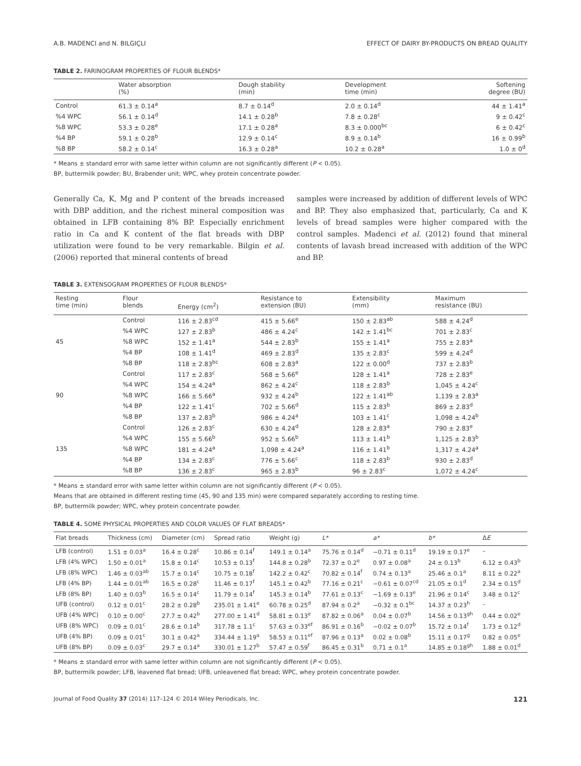A.B. MADENCI and N. BILGIÇLI EFFECT OF DAIRY BY-PRODUCTS ON BREAD QUALITY
TABLE 2. FARINOGRAM PROPERTIES OF FLOUR BLENDS*
| | Water absorption (%) | Dough stability (min) | Development time (min) | Softening degree (BU) |
| --- | --- | --- | --- | --- |
| Control | 61.3 ± 0.14<sup>a</sup> | 8.7 ± 0.14<sup>d</sup> | 2.0 ± 0.14<sup>d</sup> | 44 ± 1.41<sup>a</sup> |
| %4 WPC | 56.1 ± 0.14<sup>d</sup> | 14.1 ± 0.28<sup>b</sup> | 7.8 ± 0.28<sup>c</sup> | 9 ± 0.42<sup>c</sup> |
| %8 WPC | 53.3 ± 0.28<sup>e</sup> | 17.1 ± 0.28<sup>a</sup> | 8.3 ± 0.000<sup>bc</sup> | 6 ± 0.42<sup>c</sup> |
| %4 BP | 59.1 ± 0.28<sup>b</sup> | 12.9 ± 0.14<sup>c</sup> | 8.9 ± 0.14<sup>b</sup> | 16 ± 0.99<sup>b</sup> |
| %8 BP | 58.2 ± 0.14<sup>c</sup> | 16.3 ± 0.28<sup>a</sup> | 10.2 ± 0.28<sup>a</sup> | 1.0 ± 0<sup>d</sup> |
* Means ± standard error with same letter within column are not significantly different (P < 0.05).
BP, buttermilk powder; BU, Brabender unit; WPC, whey protein concentrate powder.
Generally Ca, K, Mg and P content of the breads increased with DBP addition, and the richest mineral composition was obtained in LFB containing 8% BP. Especially enrichment ratio in Ca and K content of the flat breads with DBP utilization were found to be very remarkable. Bilgin et al. (2006) reported that mineral contents of bread
samples were increased by addition of different levels of WPC and BP. They also emphasized that, particularly, Ca and K levels of bread samples were higher compared with the control samples. Madenci et al. (2012) found that mineral contents of lavash bread increased with addition of the WPC and BP.
TABLE 3. EXTENSOGRAM PROPERTIES OF FLOUR BLENDS*
| Resting time (min) | Flour blends | Energy (cm<sup>2</sup>) | Resistance to extension (BU) | Extensibility (mm) | Maximum resistance (BU) |
| --- | --- | --- | --- | --- | --- |
| 45 | Control | 116 ± 2.83<sup>cd</sup> | 415 ± 5.66<sup>e</sup> | 150 ± 2.83<sup>ab</sup> | 588 ± 4.24<sup>d</sup> |
| | %4 WPC | 127 ± 2.83<sup>b</sup> | 486 ± 4.24<sup>c</sup> | 142 ± 1.41<sup>bc</sup> | 701 ± 2.83<sup>c</sup> |
| | %8 WPC | 152 ± 1.41<sup>a</sup> | 544 ± 2.83<sup>b</sup> | 155 ± 1.41<sup>a</sup> | 755 ± 2.83<sup>a</sup> |
| | %4 BP | 108 ± 1.41<sup>d</sup> | 469 ± 2.83<sup>d</sup> | 135 ± 2.83<sup>c</sup> | 599 ± 4.24<sup>d</sup> |
| | %8 BP | 118 ± 2.83<sup>bc</sup> | 608 ± 2.83<sup>a</sup> | 122 ± 0.00<sup>d</sup> | 737 ± 2.83<sup>b</sup> |
| 90 | Control | 117 ± 2.83<sup>c</sup> | 568 ± 5.66<sup>e</sup> | 128 ± 1.41<sup>a</sup> | 728 ± 2.83<sup>e</sup> |
| | %4 WPC | 154 ± 4.24<sup>a</sup> | 862 ± 4.24<sup>c</sup> | 118 ± 2.83<sup>b</sup> | 1,045 ± 4.24<sup>c</sup> |
| | %8 WPC | 166 ± 5.66<sup>a</sup> | 932 ± 4.24<sup>b</sup> | 122 ± 1.41<sup>ab</sup> | 1,139 ± 2.83<sup>a</sup> |
| | %4 BP | 122 ± 1.41<sup>c</sup> | 702 ± 5.66<sup>d</sup> | 115 ± 2.83<sup>b</sup> | 869 ± 2.83<sup>d</sup> |
| | %8 BP | 137 ± 2.83<sup>b</sup> | 986 ± 4.24<sup>a</sup> | 103 ± 1.41<sup>c</sup> | 1,098 ± 4.24<sup>b</sup> |
| 135 | Control | 126 ± 2.83<sup>c</sup> | 630 ± 4.24<sup>d</sup> | 128 ± 2.83<sup>a</sup> | 790 ± 2.83<sup>e</sup> |
| | %4 WPC | 155 ± 5.66<sup>b</sup> | 952 ± 5.66<sup>b</sup> | 113 ± 1.41<sup>b</sup> | 1,125 ± 2.83<sup>b</sup> |
| | %8 WPC | 181 ± 4.24<sup>a</sup> | 1,098 ± 4.24<sup>a</sup> | 116 ± 1.41<sup>b</sup> | 1,317 ± 4.24<sup>a</sup> |
| | %4 BP | 134 ± 2.83<sup>c</sup> | 776 ± 5.66<sup>c</sup> | 118 ± 2.83<sup>b</sup> | 930 ± 2.83<sup>d</sup> |
| | %8 BP | 136 ± 2.83<sup>c</sup> | 965 ± 2.83<sup>b</sup> | 96 ± 2.83<sup>c</sup> | 1,072 ± 4.24<sup>c</sup> |
* Means ± standard error with same letter within column are not significantly different (P < 0.05).
Means that are obtained in different resting time (45, 90 and 135 min) were compared separately according to resting time.
BP, buttermilk powder; WPC, whey protein concentrate powder.
TABLE 4. SOME PHYSICAL PROPERTIES AND COLOR VALUES OF FLAT BREADS*
| Flat breads | Thickness (cm) | Diameter (cm) | Spread ratio | Weight (g) | L* | a* | b* | Δ E |
| --- | --- | --- | --- | --- | --- | --- | --- | --- |
| LFB (control) | 1.51 ± 0.03<sup>a</sup> | 16.4 ± 0.28<sup>c</sup> | 10.86 ± 0.14<sup>f</sup> | 149.1 ± 0.14<sup>a</sup> | 75.76 ± 0.14<sup>d</sup> | −0.71 ± 0.11<sup>d</sup> | 19.19 ± 0.17<sup>e</sup> | – |
| LFB (4% WPC) | 1.50 ± 0.01<sup>a</sup> | 15.8 ± 0.14<sup>c</sup> | 10.53 ± 0.13<sup>f</sup> | 144.8 ± 0.28<sup>b</sup> | 72.37 ± 0.2<sup>e</sup> | 0.97 ± 0.08<sup>a</sup> | 24 ± 0.13<sup>b</sup> | 6.12 ± 0.43<sup>b</sup> |
| LFB (8% WPC) | 1.46 ± 0.03<sup>ab</sup> | 15.7 ± 0.14<sup>c</sup> | 10.75 ± 0.18<sup>f</sup> | 142.2 ± 0.42<sup>c</sup> | 70.82 ± 0.14<sup>f</sup> | 0.74 ± 0.13<sup>a</sup> | 25.46 ± 0.1<sup>a</sup> | 8.11 ± 0.22<sup>a</sup> |
| LFB (4% BP) | 1.44 ± 0.01<sup>ab</sup> | 16.5 ± 0.28<sup>c</sup> | 11.46 ± 0.17<sup>f</sup> | 145.1 ± 0.42<sup>b</sup> | 77.16 ± 0.21<sup>c</sup> | −0.61 ± 0.07<sup>cd</sup> | 21.05 ± 0.1<sup>d</sup> | 2.34 ± 0.15<sup>d</sup> |
| LFB (8% BP) | 1.40 ± 0.03<sup>b</sup> | 16.5 ± 0.14<sup>c</sup> | 11.79 ± 0.14<sup>f</sup> | 145.3 ± 0.14<sup>b</sup> | 77.61 ± 0.13<sup>c</sup> | −1.69 ± 0.13<sup>e</sup> | 21.96 ± 0.14<sup>c</sup> | 3.48 ± 0.12<sup>c</sup> |
| UFB (control) | 0.12 ± 0.01<sup>c</sup> | 28.2 ± 0.28<sup>b</sup> | 235.01 ± 1.41<sup>e</sup> | 60.78 ± 0.25<sup>d</sup> | 87.94 ± 0.2<sup>a</sup> | −0.32 ± 0.1<sup>bc</sup> | 14.37 ± 0.23<sup>h</sup> | – |
| UFB (4% WPC) | 0.10 ± 0.00<sup>c</sup> | 27.7 ± 0.42<sup>b</sup> | 277.00 ± 1.41<sup>d</sup> | 58.81 ± 0.13<sup>e</sup> | 87.82 ± 0.06<sup>a</sup> | 0.04 ± 0.07<sup>b</sup> | 14.56 ± 0.13<sup>gh</sup> | 0.44 ± 0.02<sup>e</sup> |
| UFB (8% WPC) | 0.09 ± 0.01<sup>c</sup> | 28.6 ± 0.14<sup>b</sup> | 317.78 ± 1.1<sup>c</sup> | 57.63 ± 0.33<sup>ef</sup> | 86.91 ± 0.16<sup>b</sup> | −0.02 ± 0.07<sup>b</sup> | 15.72 ± 0.14<sup>f</sup> | 1.73 ± 0.12<sup>d</sup> |
| UFB (4% BP) | 0.09 ± 0.01<sup>c</sup> | 30.1 ± 0.42<sup>a</sup> | 334.44 ± 1.19<sup>a</sup> | 58.53 ± 0.11<sup>ef</sup> | 87.96 ± 0.13<sup>a</sup> | 0.02 ± 0.08<sup>b</sup> | 15.11 ± 0.17<sup>g</sup> | 0.82 ± 0.05<sup>e</sup> |
| UFB (8% BP) | 0.09 ± 0.03<sup>c</sup> | 29.7 ± 0.14<sup>a</sup> | 330.01 ± 1.27<sup>b</sup> | 57.47 ± 0.59<sup>f</sup> | 86.45 ± 0.31<sup>b</sup> | 0.71 ± 0.1<sup>a</sup> | 14.85 ± 0.18<sup>gh</sup> | 1.88 ± 0.01<sup>d</sup> |
* Means ± standard error with same letter within column are not significantly different (P < 0.05).
BP, buttermilk powder; LFB, leavened flat bread; UFB, unleavened flat bread; WPC, whey protein concentrate powder.
Journal of Food Quality 37 (2014) 117–124 © 2014 Wiley Periodicals, Inc. 121